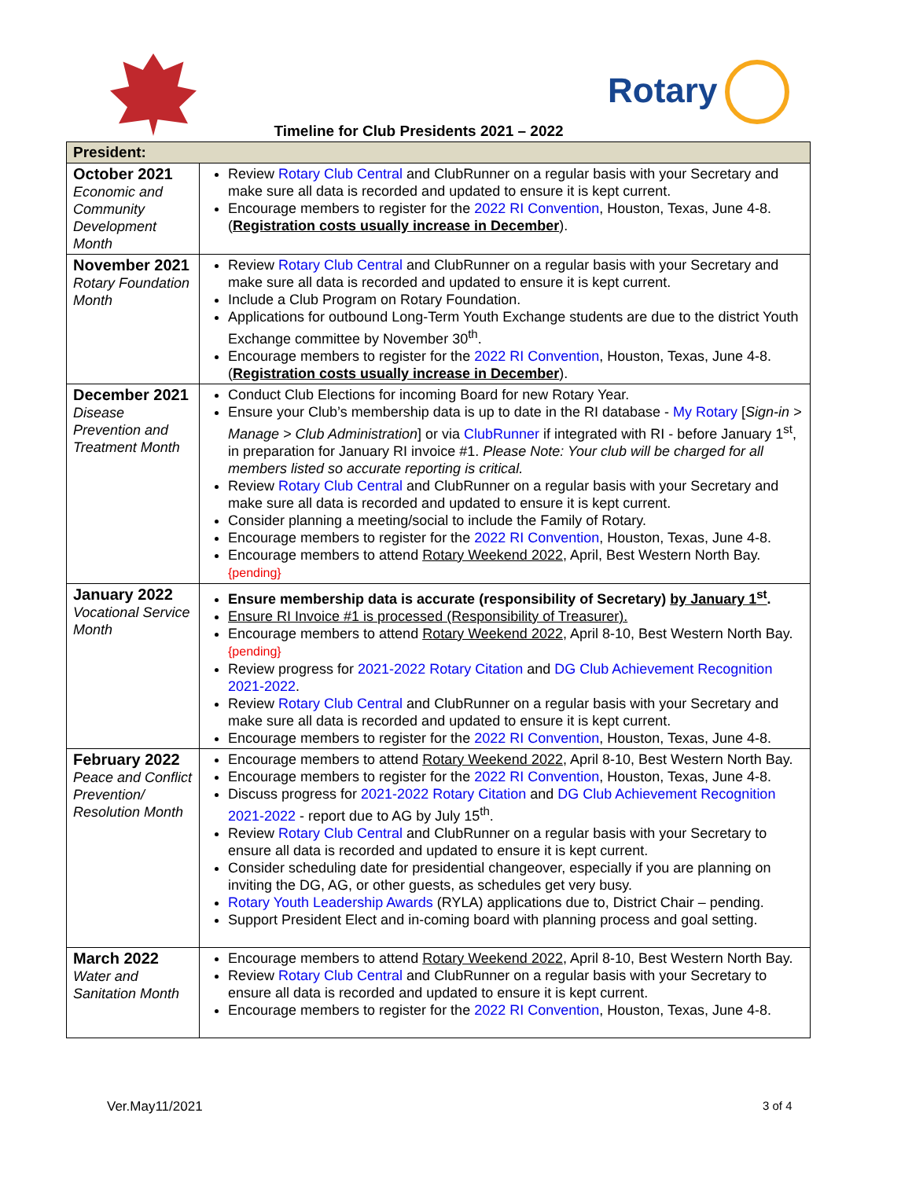Rotary
Timeline for Club Presidents 2021 – 2022
| President: | |
| --- | --- |
| October 2021 Economic and Community Development Month | Review Rotary Club Central and ClubRunner on a regular basis with your Secretary and make sure all data is recorded and updated to ensure it is kept current. Encourage members to register for the 2022 RI Convention , Houston, Texas, June 4-8. ( Registration costs usually increase in December ). |
| November 2021 Rotary Foundation Month | Review Rotary Club Central and ClubRunner on a regular basis with your Secretary and make sure all data is recorded and updated to ensure it is kept current. Include a Club Program on Rotary Foundation. Applications for outbound Long-Term Youth Exchange students are due to the district Youth Exchange committee by November 30<sup>th</sup>. Encourage members to register for the 2022 RI Convention , Houston, Texas, June 4-8. ( Registration costs usually increase in December ). |
| December 2021 Disease Prevention and Treatment Month | Conduct Club Elections for incoming Board for new Rotary Year. Ensure your Club’s membership data is up to date in the RI database - My Rotary [ Sign-in > Manage > Club Administration ] or via ClubRunner if integrated with RI - before January 1<sup>st</sup>, in preparation for January RI invoice #1. Please Note: Your club will be charged for all members listed so accurate reporting is critical. Review Rotary Club Central and ClubRunner on a regular basis with your Secretary and make sure all data is recorded and updated to ensure it is kept current. Consider planning a meeting/social to include the Family of Rotary. Encourage members to register for the 2022 RI Convention , Houston, Texas, June 4-8. Encourage members to attend Rotary Weekend 2022 , April, Best Western North Bay. {pending} |
| January 2022 Vocational Service Month | Ensure membership data is accurate (responsibility of Secretary) by January 1<sup>st</sup> . Ensure RI Invoice #1 is processed (Responsibility of Treasurer). Encourage members to attend Rotary Weekend 2022 , April 8-10, Best Western North Bay. {pending} Review progress for 2021-2022 Rotary Citation and DG Club Achievement Recognition 2021-2022 . Review Rotary Club Central and ClubRunner on a regular basis with your Secretary and make sure all data is recorded and updated to ensure it is kept current. Encourage members to register for the 2022 RI Convention , Houston, Texas, June 4-8. |
| February 2022 Peace and Conflict Prevention/ Resolution Month | Encourage members to attend Rotary Weekend 2022 , April 8-10, Best Western North Bay. Encourage members to register for the 2022 RI Convention , Houston, Texas, June 4-8. Discuss progress for 2021-2022 Rotary Citation and DG Club Achievement Recognition 2021-2022 - report due to AG by July 15<sup>th</sup>. Review Rotary Club Central and ClubRunner on a regular basis with your Secretary to ensure all data is recorded and updated to ensure it is kept current. Consider scheduling date for presidential changeover, especially if you are planning on inviting the DG, AG, or other guests, as schedules get very busy. Rotary Youth Leadership Awards (RYLA) applications due to, District Chair – pending. Support President Elect and in-coming board with planning process and goal setting. |
| March 2022 Water and Sanitation Month | Encourage members to attend Rotary Weekend 2022 , April 8-10, Best Western North Bay. Review Rotary Club Central and ClubRunner on a regular basis with your Secretary to ensure all data is recorded and updated to ensure it is kept current. Encourage members to register for the 2022 RI Convention , Houston, Texas, June 4-8. |
Ver.May11/2021 3 of 4